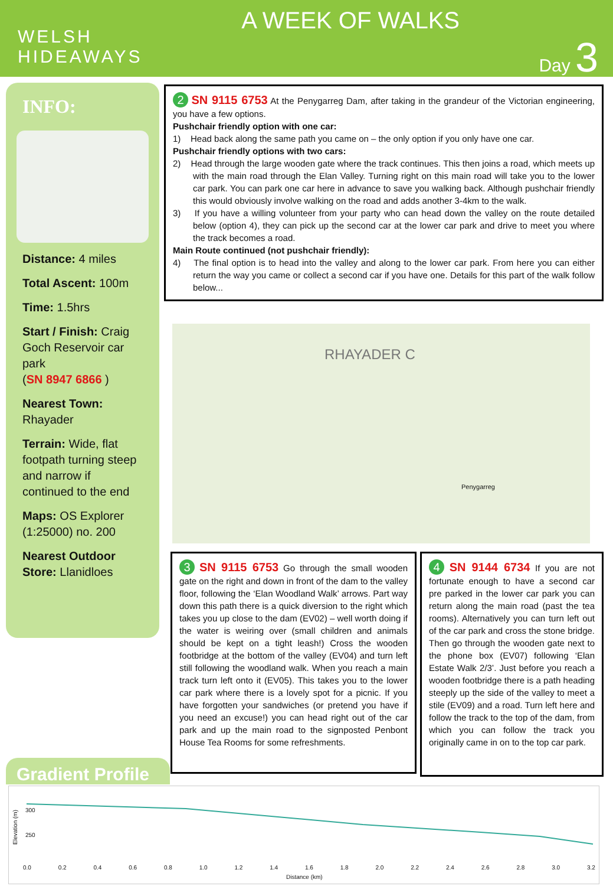WELSH
HIDEAWAYS
A WEEK OF WALKS
Day 3
INFO:
Distance: 4 miles
Total Ascent: 100m
Time: 1.5hrs
Start / Finish: Craig Goch Reservoir car park
(SN 8947 6866 )
Nearest Town:
Rhayader
Terrain: Wide, flat footpath turning steep and narrow if continued to the end
Maps: OS Explorer (1:25000) no. 200
Nearest Outdoor Store: Llanidloes
2 SN 9115 6753 At the Penygarreg Dam, after taking in the grandeur of the Victorian engineering, you have a few options.
Pushchair friendly option with one car:
1) Head back along the same path you came on – the only option if you only have one car.
Pushchair friendly options with two cars:
2) Head through the large wooden gate where the track continues. This then joins a road, which meets up with the main road through the Elan Valley. Turning right on this main road will take you to the lower car park. You can park one car here in advance to save you walking back. Although pushchair friendly this would obviously involve walking on the road and adds another 3-4km to the walk.
3) If you have a willing volunteer from your party who can head down the valley on the route detailed below (option 4), they can pick up the second car at the lower car park and drive to meet you where the track becomes a road.
Main Route continued (not pushchair friendly):
4) The final option is to head into the valley and along to the lower car park. From here you can either return the way you came or collect a second car if you have one. Details for this part of the walk follow below...
RHAYADER C
Penygarreg
3 SN 9115 6753 Go through the small wooden gate on the right and down in front of the dam to the valley floor, following the ‘Elan Woodland Walk’ arrows. Part way down this path there is a quick diversion to the right which takes you up close to the dam (EV02) – well worth doing if the water is weiring over (small children and animals should be kept on a tight leash!) Cross the wooden footbridge at the bottom of the valley (EV04) and turn left still following the woodland walk. When you reach a main track turn left onto it (EV05). This takes you to the lower car park where there is a lovely spot for a picnic. If you have forgotten your sandwiches (or pretend you have if you need an excuse!) you can head right out of the car park and up the main road to the signposted Penbont House Tea Rooms for some refreshments.
4 SN 9144 6734 If you are not fortunate enough to have a second car pre parked in the lower car park you can return along the main road (past the tea rooms). Alternatively you can turn left out of the car park and cross the stone bridge. Then go through the wooden gate next to the phone box (EV07) following ‘Elan Estate Walk 2/3’. Just before you reach a wooden footbridge there is a path heading steeply up the side of the valley to meet a stile (EV09) and a road. Turn left here and follow the track to the top of the dam, from which you can follow the track you originally came in on to the top car park.
Gradient Profile
300
250
Elevation (m)
0.0 0.2 0.4 0.6 0.8 1.0 1.2 1.4 1.6 1.8 2.0 2.2 2.4 2.6 2.8 3.0 3.2
Distance (km)